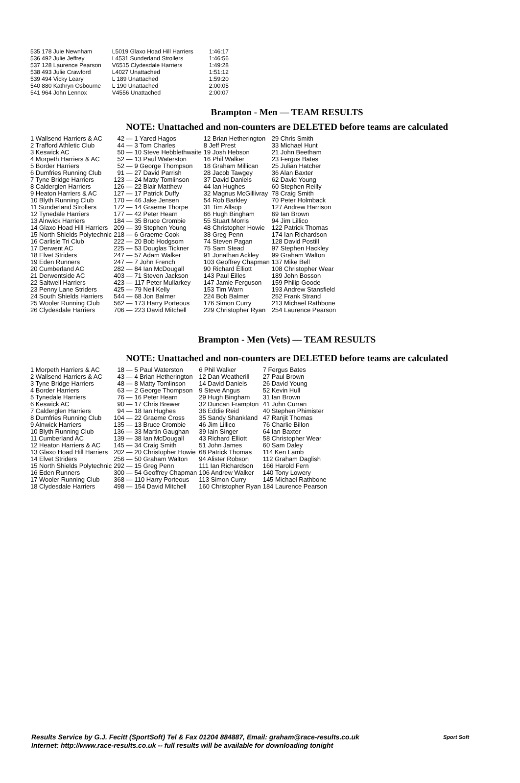| 535 178 Juie Newnham | L5019 Glaxo Hoad Hill Harriers | 1:46:17 |
| 536 492 Julie Jeffrey | L4531 Sunderland Strollers | 1:46:56 |
| 537 128 Laurence Pearson | V6515 Clydesdale Harriers | 1:49:28 |
| 538 493 Julie Crawford | L4027 Unattached | 1:51:12 |
| 539 494 Vicky Leary | L 189 Unattached | 1:59:20 |
| 540 880 Kathryn Osbourne | L 190 Unattached | 2:00:05 |
| 541 964 John Lennox | V4556 Unattached | 2:00:07 |
Brampton - Men — TEAM RESULTS
NOTE: Unattached and non-counters are DELETED before teams are calculated
| 1 Wallsend Harriers & AC | 42 — | 1 Yared Hagos | 12 Brian Hetherington | 29 Chris Smith |
| 2 Trafford Athletic Club | 44 — | 3 Tom Charles | 8 Jeff Prest | 33 Michael Hunt |
| 3 Keswick AC | 50 — | 10 Steve Hebblethwaite | 19 Josh Hebson | 21 John Beetham |
| 4 Morpeth Harriers & AC | 52 — | 13 Paul Waterston | 16 Phil Walker | 23 Fergus Bates |
| 5 Border Harriers | 52 — | 9 George Thompson | 18 Graham Millican | 25 Julian Hatcher |
| 6 Dumfries Running Club | 91 — | 27 David Parrish | 28 Jacob Tawgey | 36 Alan Baxter |
| 7 Tyne Bridge Harriers | 123 — | 24 Matty Tomlinson | 37 David Daniels | 62 David Young |
| 8 Calderglen Harriers | 126 — | 22 Blair Matthew | 44 Ian Hughes | 60 Stephen Reilly |
| 9 Heaton Harriers & AC | 127 — | 17 Patrick Duffy | 32 Magnus McGillivray | 78 Craig Smith |
| 10 Blyth Running Club | 170 — | 46 Jake Jensen | 54 Rob Barkley | 70 Peter Holmback |
| 11 Sunderland Strollers | 172 — | 14 Graeme Thorpe | 31 Tim Allsop | 127 Andrew Harrison |
| 12 Tynedale Harriers | 177 — | 42 Peter Hearn | 66 Hugh Bingham | 69 Ian Brown |
| 13 Alnwick Harriers | 184 — | 35 Bruce Crombie | 55 Stuart Morris | 94 Jim Lillico |
| 14 Glaxo Hoad Hill Harriers | 209 — | 39 Stephen Young | 48 Christopher Howie | 122 Patrick Thomas |
| 15 North Shields Polytechnic | 218 — | 6 Graeme Cook | 38 Greg Penn | 174 Ian Richardson |
| 16 Carlisle Tri Club | 222 — | 20 Bob Hodgsom | 74 Steven Pagan | 128 David Postill |
| 17 Derwent AC | 225 — | 53 Douglas Tickner | 75 Sam Stead | 97 Stephen Hackley |
| 18 Elvet Striders | 247 — | 57 Adam Walker | 91 Jonathan Ackley | 99 Graham Walton |
| 19 Eden Runners | 247 — | 7 John French | 103 Geoffrey Chapman | 137 Mike Bell |
| 20 Cumberland AC | 282 — | 84 Ian McDougall | 90 Richard Elliott | 108 Christopher Wear |
| 21 Derwentside AC | 403 — | 71 Steven Jackson | 143 Paul Eilles | 189 John Bosson |
| 22 Saltwell Harriers | 423 — | 117 Peter Mullarkey | 147 Jamie Ferguson | 159 Philip Goode |
| 23 Penny Lane Striders | 425 — | 79 Neil Kelly | 153 Tim Warn | 193 Andrew Stansfield |
| 24 South Shields Harriers | 544 — | 68 Jon Balmer | 224 Bob Balmer | 252 Frank Strand |
| 25 Wooler Running Club | 562 — | 173 Harry Porteous | 176 Simon Curry | 213 Michael Rathbone |
| 26 Clydesdale Harriers | 706 — | 223 David Mitchell | 229 Christopher Ryan | 254 Laurence Pearson |
Brampton - Men (Vets) — TEAM RESULTS
NOTE: Unattached and non-counters are DELETED before teams are calculated
| 1 Morpeth Harriers & AC | 18 — | 5 Paul Waterston | 6 Phil Walker | 7 Fergus Bates |
| 2 Wallsend Harriers & AC | 43 — | 4 Brian Hetherington | 12 Dan Weatherill | 27 Paul Brown |
| 3 Tyne Bridge Harriers | 48 — | 8 Matty Tomlinson | 14 David Daniels | 26 David Young |
| 4 Border Harriers | 63 — | 2 George Thompson | 9 Steve Angus | 52 Kevin Hull |
| 5 Tynedale Harriers | 76 — | 16 Peter Hearn | 29 Hugh Bingham | 31 Ian Brown |
| 6 Keswick AC | 90 — | 17 Chris Brewer | 32 Duncan Frampton | 41 John Curran |
| 7 Calderglen Harriers | 94 — | 18 Ian Hughes | 36 Eddie Reid | 40 Stephen Phimister |
| 8 Dumfries Running Club | 104 — | 22 Graeme Cross | 35 Sandy Shankland | 47 Ranjit Thomas |
| 9 Alnwick Harriers | 135 — | 13 Bruce Crombie | 46 Jim Lillico | 76 Charlie Billon |
| 10 Blyth Running Club | 136 — | 33 Martin Gaughan | 39 Iain Singer | 64 Ian Baxter |
| 11 Cumberland AC | 139 — | 38 Ian McDougall | 43 Richard Elliott | 58 Christopher Wear |
| 12 Heaton Harriers & AC | 145 — | 34 Craig Smith | 51 John James | 60 Sam Daley |
| 13 Glaxo Hoad Hill Harriers | 202 — | 20 Christopher Howie | 68 Patrick Thomas | 114 Ken Lamb |
| 14 Elvet Striders | 256 — | 50 Graham Walton | 94 Alister Robson | 112 Graham Daglish |
| 15 North Shields Polytechnic | 292 — | 15 Greg Penn | 111 Ian Richardson | 166 Harold Fern |
| 16 Eden Runners | 300 — | 54 Geoffrey Chapman | 106 Andrew Walker | 140 Tony Lowery |
| 17 Wooler Running Club | 368 — | 110 Harry Porteous | 113 Simon Curry | 145 Michael Rathbone |
| 18 Clydesdale Harriers | 498 — | 154 David Mitchell | 160 Christopher Ryan | 184 Laurence Pearson |
Results Service by G.J. Fecitt (SportSoft) Tel & Fax 01204 884887, Email: graham@race-results.co.uk
Internet: http://www.race-results.co.uk -- full results will be available for downloading tonight
Sport Soft